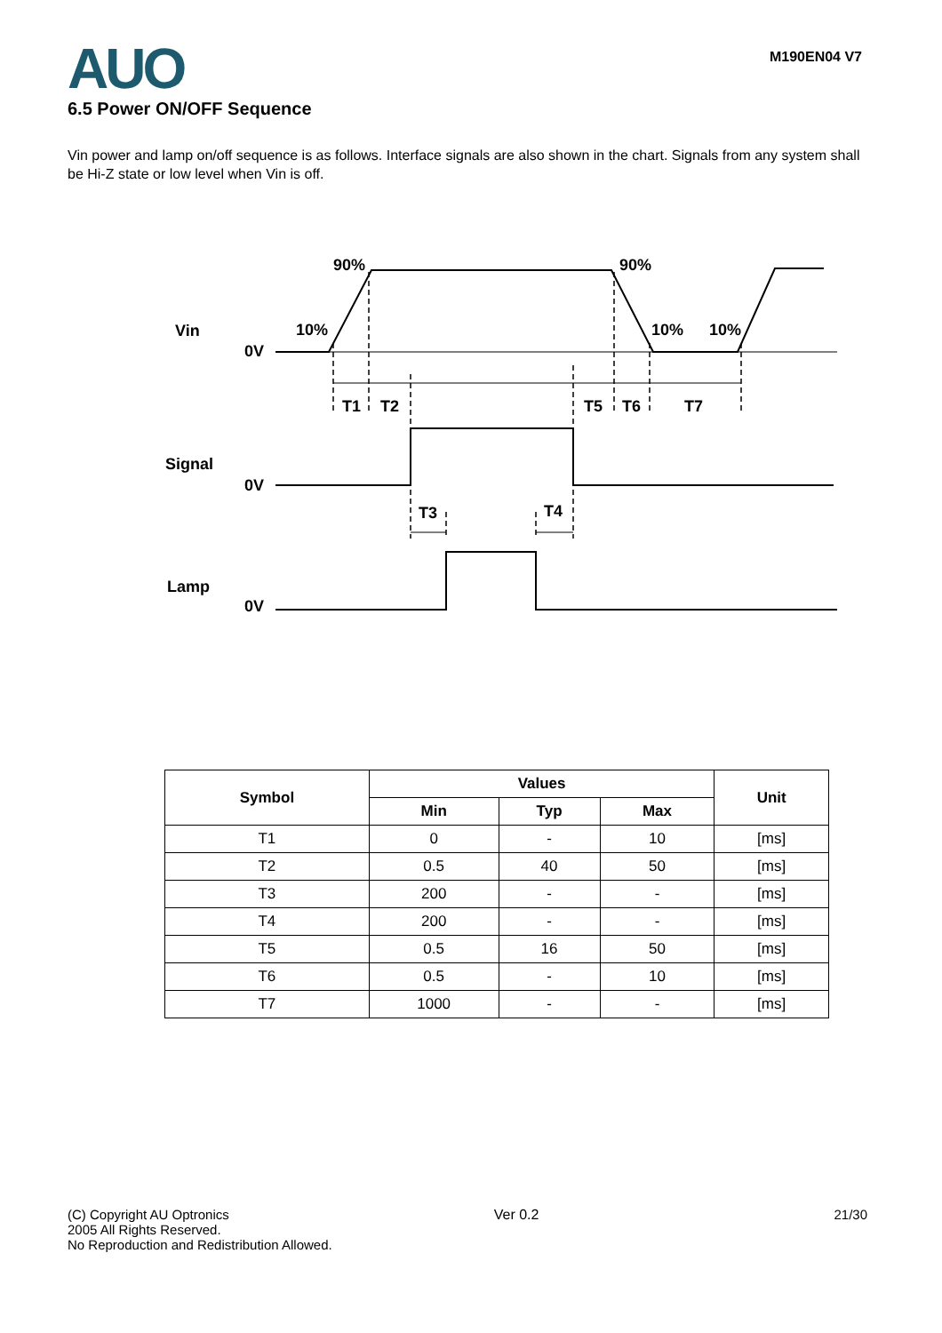AUO
M190EN04 V7
6.5 Power ON/OFF Sequence
Vin power and lamp on/off sequence is as follows. Interface signals are also shown in the chart. Signals from any system shall be Hi-Z state or low level when Vin is off.
Vin
0V
Signal
0V
Lamp
0V
90%
90%
10%
10%
10%
T1
T2
T5
T6
T7
T3
T4
| Symbol | Values | | | Unit |
| --- | --- | --- | --- | --- |
| | Min | Typ | Max | |
| T1 | 0 | - | 10 | [ms] |
| T2 | 0.5 | 40 | 50 | [ms] |
| T3 | 200 | - | - | [ms] |
| T4 | 200 | - | - | [ms] |
| T5 | 0.5 | 16 | 50 | [ms] |
| T6 | 0.5 | - | 10 | [ms] |
| T7 | 1000 | - | - | [ms] |
(C) Copyright AU Optronics
2005 All Rights Reserved.
No Reproduction and Redistribution Allowed.
Ver 0.2 21/30